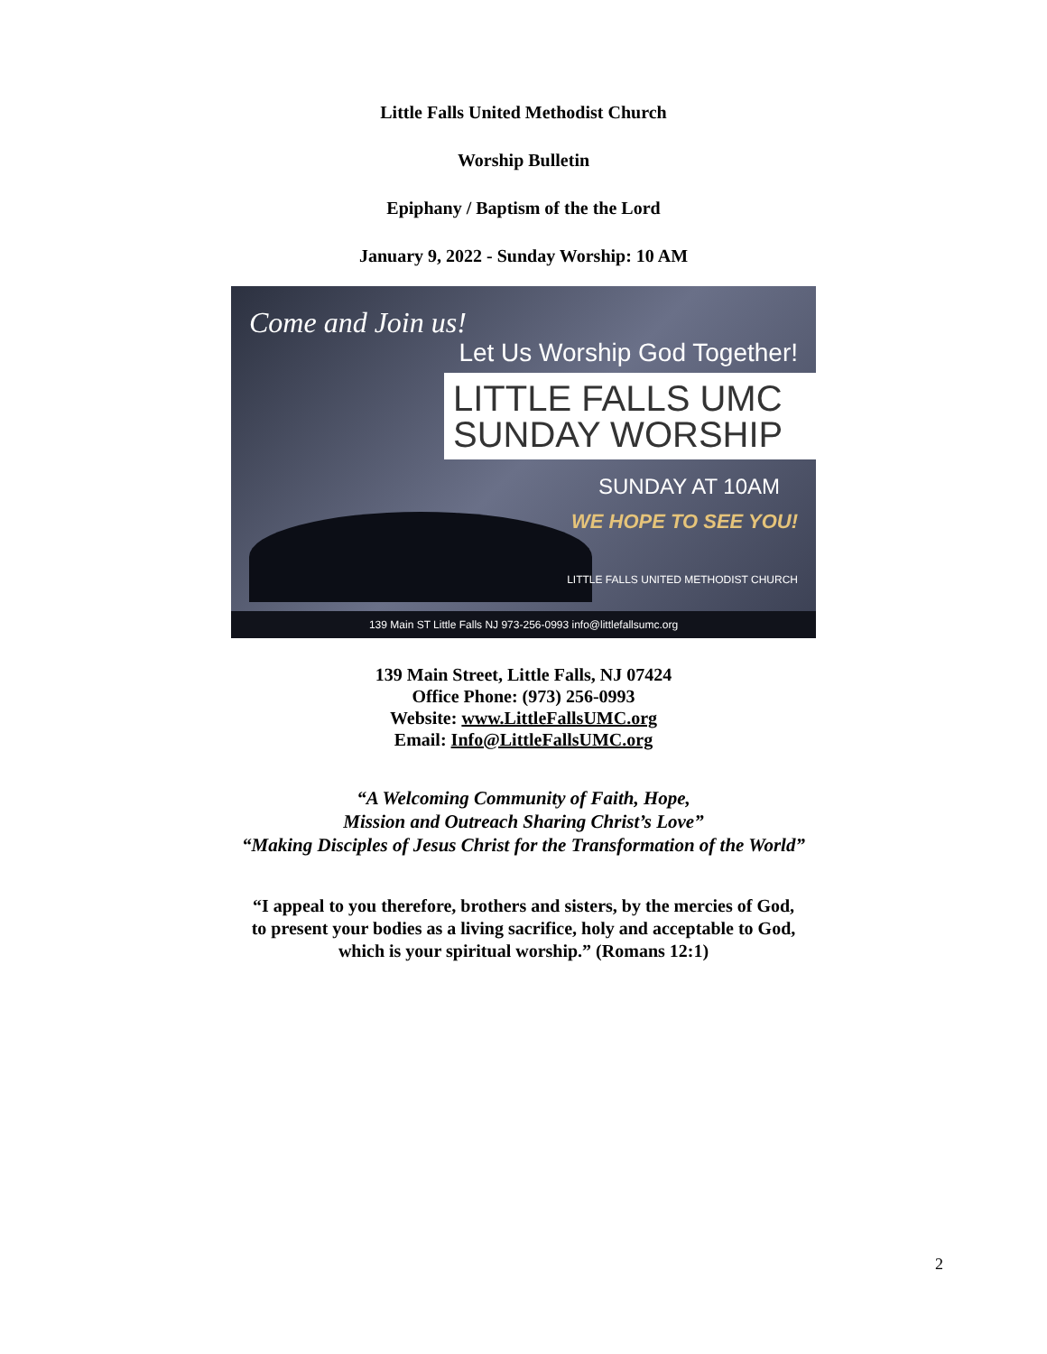Little Falls United Methodist Church
Worship Bulletin
Epiphany / Baptism of the the Lord
January 9, 2022 - Sunday Worship: 10 AM
Come and Join us!
Let Us Worship God Together!
LITTLE FALLS UMC
SUNDAY WORSHIP
SUNDAY AT 10AM
WE HOPE TO SEE YOU!
LITTLE FALLS UNITED METHODIST CHURCH
139 Main ST Little Falls NJ 973-256-0993 info@littlefallsumc.org
139 Main Street, Little Falls, NJ 07424
Office Phone: (973) 256-0993
Website: www.LittleFallsUMC.org
Email: Info@LittleFallsUMC.org
“A Welcoming Community of Faith, Hope,
Mission and Outreach Sharing Christ’s Love”
“Making Disciples of Jesus Christ for the Transformation of the World”
“I appeal to you therefore, brothers and sisters, by the mercies of God,
to present your bodies as a living sacrifice, holy and acceptable to God,
which is your spiritual worship.” (Romans 12:1)
2